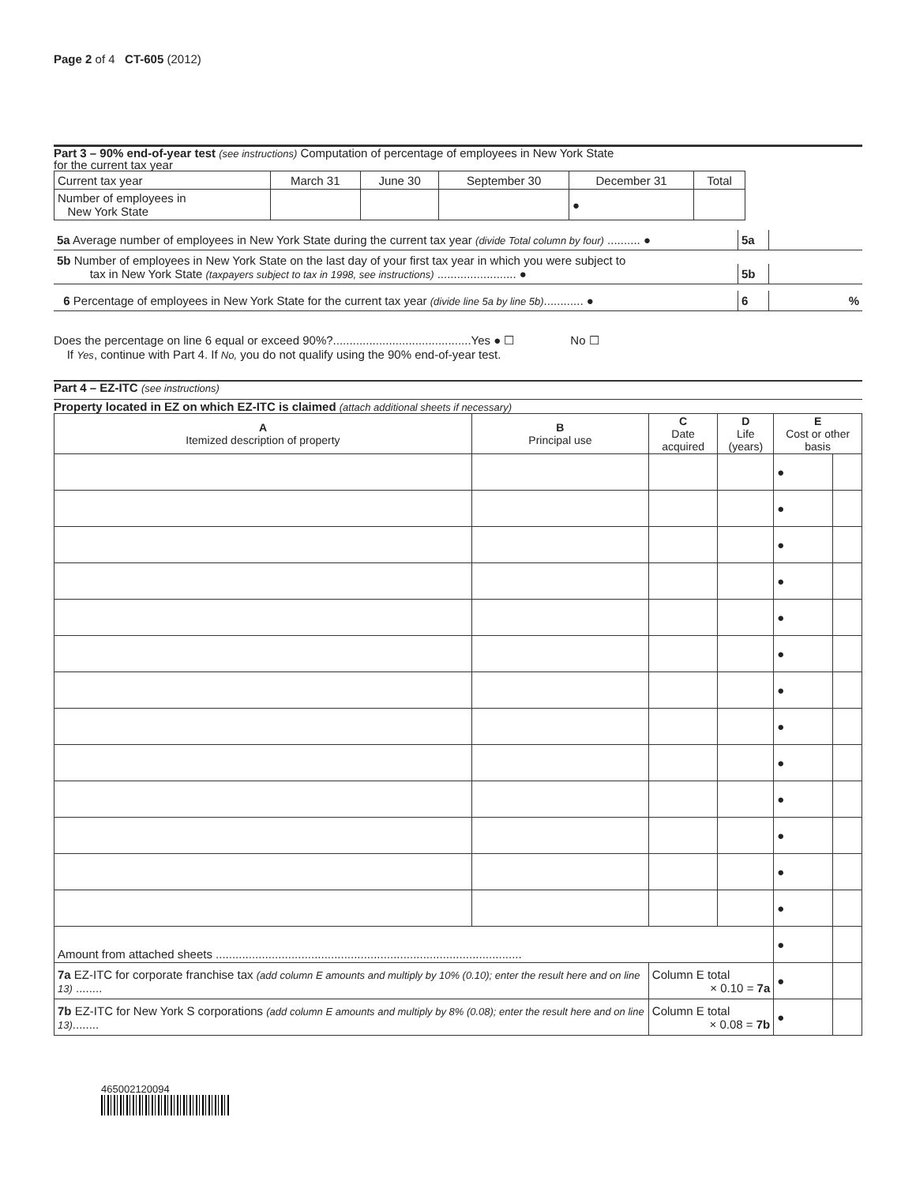Page 2 of 4 CT-605 (2012)
Part 3 – 90% end-of-year test (see instructions) Computation of percentage of employees in New York State
for the current tax year
| Current tax year | March 31 | June 30 | September 30 | December 31 | Total |
| Number of employees in New York State | | | | ● | |
5a Average number of employees in New York State during the current tax year (divide Total column by four) .......... ●
5a
5b Number of employees in New York State on the last day of your first tax year in which you were subject to
tax in New York State (taxpayers subject to tax in 1998, see instructions) ........................ ●
5b
6 Percentage of employees in New York State for the current tax year (divide line 5a by line 5b)............ ●
6
%
Does the percentage on line 6 equal or exceed 90%?..........................................Yes ● ☐ No ☐
If Yes, continue with Part 4. If No, you do not qualify using the 90% end-of-year test.
Part 4 – EZ-ITC (see instructions)
Property located in EZ on which EZ-ITC is claimed (attach additional sheets if necessary)
| A Itemized description of property | B Principal use | C Date acquired | D Life (years) | E Cost or other basis | |
| --- | --- | --- | --- | --- | --- |
| | | | | ● | |
| | | | | ● | |
| | | | | ● | |
| | | | | ● | |
| | | | | ● | |
| | | | | ● | |
| | | | | ● | |
| | | | | ● | |
| | | | | ● | |
| | | | | ● | |
| | | | | ● | |
| | | | | ● | |
| | | | | ● | |
| Amount from attached sheets ............................................................................................. | | | | ● | |
| 7a EZ-ITC for corporate franchise tax (add column E amounts and multiply by 10% (0.10); enter the result here and on line 13) ........ | | Column E total × 0.10 = 7a | | ● | |
| 7b EZ-ITC for New York S corporations (add column E amounts and multiply by 8% (0.08); enter the result here and on line 13) ........ | | Column E total × 0.08 = 7b | | ● | |
465002120094